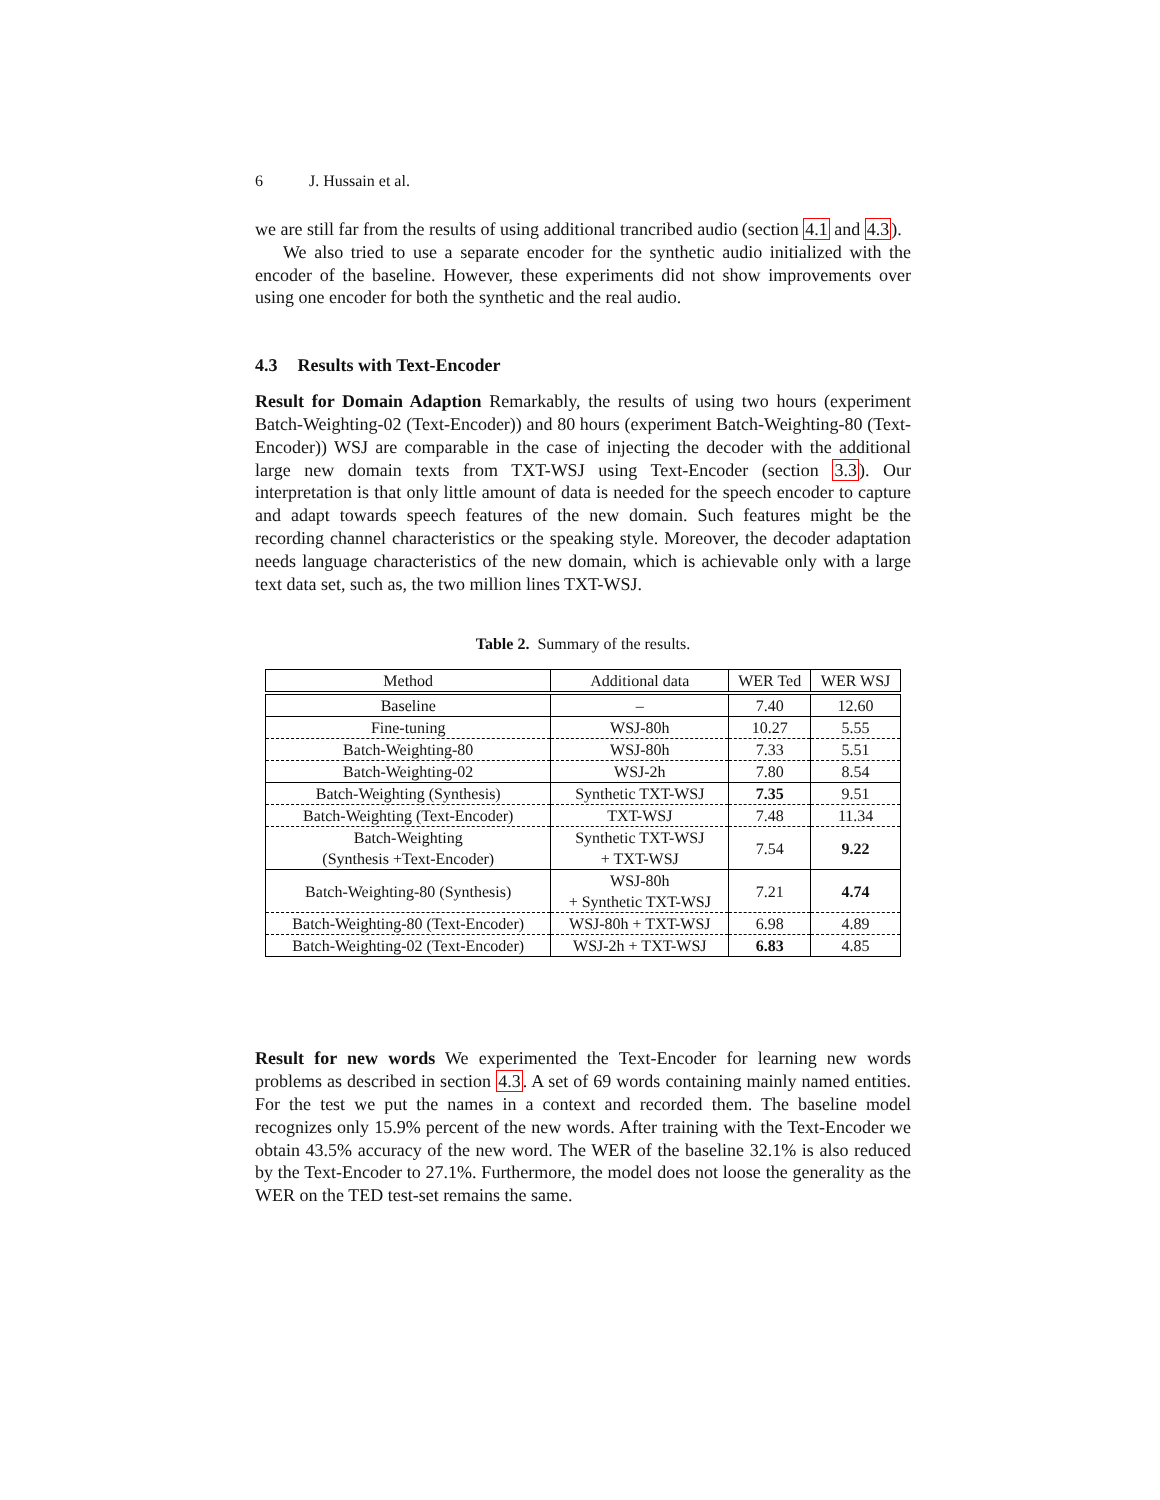6 J. Hussain et al.
we are still far from the results of using additional trancribed audio (section 4.1 and 4.3).
We also tried to use a separate encoder for the synthetic audio initialized with the encoder of the baseline. However, these experiments did not show improvements over using one encoder for both the synthetic and the real audio.
4.3 Results with Text-Encoder
Result for Domain Adaption Remarkably, the results of using two hours (experiment Batch-Weighting-02 (Text-Encoder)) and 80 hours (experiment Batch-Weighting-80 (Text-Encoder)) WSJ are comparable in the case of injecting the decoder with the additional large new domain texts from TXT-WSJ using Text-Encoder (section 3.3). Our interpretation is that only little amount of data is needed for the speech encoder to capture and adapt towards speech features of the new domain. Such features might be the recording channel characteristics or the speaking style. Moreover, the decoder adaptation needs language characteristics of the new domain, which is achievable only with a large text data set, such as, the two million lines TXT-WSJ.
Table 2. Summary of the results.
| Method | Additional data | WER Ted | WER WSJ |
| --- | --- | --- | --- |
| Baseline | – | 7.40 | 12.60 |
| Fine-tuning | WSJ-80h | 10.27 | 5.55 |
| Batch-Weighting-80 | WSJ-80h | 7.33 | 5.51 |
| Batch-Weighting-02 | WSJ-2h | 7.80 | 8.54 |
| Batch-Weighting (Synthesis) | Synthetic TXT-WSJ | 7.35 | 9.51 |
| Batch-Weighting (Text-Encoder) | TXT-WSJ | 7.48 | 11.34 |
| Batch-Weighting (Synthesis +Text-Encoder) | Synthetic TXT-WSJ + TXT-WSJ | 7.54 | 9.22 |
| Batch-Weighting-80 (Synthesis) | WSJ-80h + Synthetic TXT-WSJ | 7.21 | 4.74 |
| Batch-Weighting-80 (Text-Encoder) | WSJ-80h + TXT-WSJ | 6.98 | 4.89 |
| Batch-Weighting-02 (Text-Encoder) | WSJ-2h + TXT-WSJ | 6.83 | 4.85 |
Result for new words We experimented the Text-Encoder for learning new words problems as described in section 4.3. A set of 69 words containing mainly named entities. For the test we put the names in a context and recorded them. The baseline model recognizes only 15.9% percent of the new words. After training with the Text-Encoder we obtain 43.5% accuracy of the new word. The WER of the baseline 32.1% is also reduced by the Text-Encoder to 27.1%. Furthermore, the model does not loose the generality as the WER on the TED test-set remains the same.